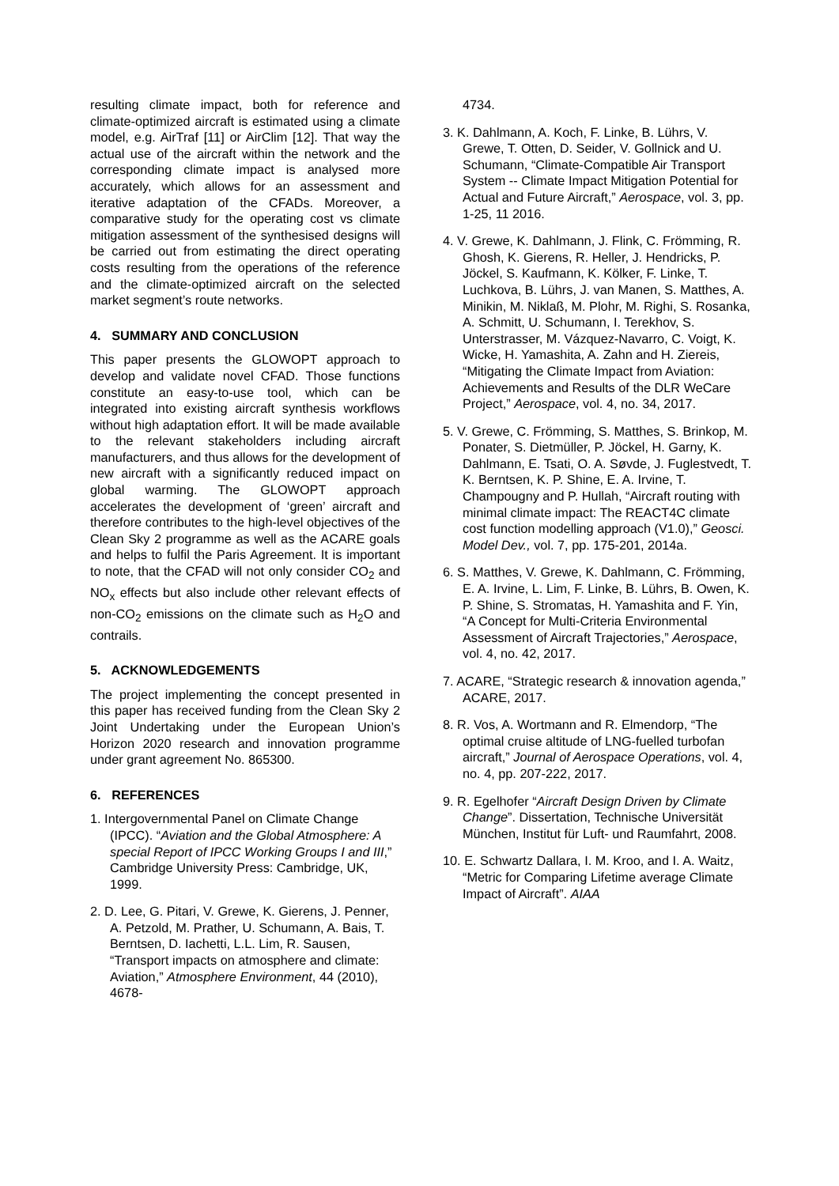resulting climate impact, both for reference and climate-optimized aircraft is estimated using a climate model, e.g. AirTraf [11] or AirClim [12]. That way the actual use of the aircraft within the network and the corresponding climate impact is analysed more accurately, which allows for an assessment and iterative adaptation of the CFADs. Moreover, a comparative study for the operating cost vs climate mitigation assessment of the synthesised designs will be carried out from estimating the direct operating costs resulting from the operations of the reference and the climate-optimized aircraft on the selected market segment’s route networks.
4. SUMMARY AND CONCLUSION
This paper presents the GLOWOPT approach to develop and validate novel CFAD. Those functions constitute an easy-to-use tool, which can be integrated into existing aircraft synthesis workflows without high adaptation effort. It will be made available to the relevant stakeholders including aircraft manufacturers, and thus allows for the development of new aircraft with a significantly reduced impact on global warming. The GLOWOPT approach accelerates the development of ‘green’ aircraft and therefore contributes to the high-level objectives of the Clean Sky 2 programme as well as the ACARE goals and helps to fulfil the Paris Agreement. It is important to note, that the CFAD will not only consider CO<sub>2</sub> and NO<sub>x</sub> effects but also include other relevant effects of non-CO<sub>2</sub> emissions on the climate such as H<sub>2</sub>O and contrails.
5. ACKNOWLEDGEMENTS
The project implementing the concept presented in this paper has received funding from the Clean Sky 2 Joint Undertaking under the European Union’s Horizon 2020 research and innovation programme under grant agreement No. 865300.
6. REFERENCES
1. Intergovernmental Panel on Climate Change (IPCC). “Aviation and the Global Atmosphere: A special Report of IPCC Working Groups I and III,” Cambridge University Press: Cambridge, UK, 1999.
2. D. Lee, G. Pitari, V. Grewe, K. Gierens, J. Penner, A. Petzold, M. Prather, U. Schumann, A. Bais, T. Berntsen, D. Iachetti, L.L. Lim, R. Sausen, “Transport impacts on atmosphere and climate: Aviation,” Atmosphere Environment, 44 (2010), 4678-
4734.
3. K. Dahlmann, A. Koch, F. Linke, B. Lührs, V. Grewe, T. Otten, D. Seider, V. Gollnick and U. Schumann, “Climate-Compatible Air Transport System -- Climate Impact Mitigation Potential for Actual and Future Aircraft,” Aerospace, vol. 3, pp. 1-25, 11 2016.
4. V. Grewe, K. Dahlmann, J. Flink, C. Frömming, R. Ghosh, K. Gierens, R. Heller, J. Hendricks, P. Jöckel, S. Kaufmann, K. Kölker, F. Linke, T. Luchkova, B. Lührs, J. van Manen, S. Matthes, A. Minikin, M. Niklaß, M. Plohr, M. Righi, S. Rosanka, A. Schmitt, U. Schumann, I. Terekhov, S. Unterstrasser, M. Vázquez-Navarro, C. Voigt, K. Wicke, H. Yamashita, A. Zahn and H. Ziereis, “Mitigating the Climate Impact from Aviation: Achievements and Results of the DLR WeCare Project,” Aerospace, vol. 4, no. 34, 2017.
5. V. Grewe, C. Frömming, S. Matthes, S. Brinkop, M. Ponater, S. Dietmüller, P. Jöckel, H. Garny, K. Dahlmann, E. Tsati, O. A. Søvde, J. Fuglestvedt, T. K. Berntsen, K. P. Shine, E. A. Irvine, T. Champougny and P. Hullah, “Aircraft routing with minimal climate impact: The REACT4C climate cost function modelling approach (V1.0),” Geosci. Model Dev., vol. 7, pp. 175-201, 2014a.
6. S. Matthes, V. Grewe, K. Dahlmann, C. Frömming, E. A. Irvine, L. Lim, F. Linke, B. Lührs, B. Owen, K. P. Shine, S. Stromatas, H. Yamashita and F. Yin, “A Concept for Multi-Criteria Environmental Assessment of Aircraft Trajectories,” Aerospace, vol. 4, no. 42, 2017.
7. ACARE, “Strategic research & innovation agenda,” ACARE, 2017.
8. R. Vos, A. Wortmann and R. Elmendorp, “The optimal cruise altitude of LNG-fuelled turbofan aircraft,” Journal of Aerospace Operations, vol. 4, no. 4, pp. 207-222, 2017.
9. R. Egelhofer “Aircraft Design Driven by Climate Change”. Dissertation, Technische Universität München, Institut für Luft- und Raumfahrt, 2008.
10. E. Schwartz Dallara, I. M. Kroo, and I. A. Waitz, “Metric for Comparing Lifetime average Climate Impact of Aircraft”. AIAA